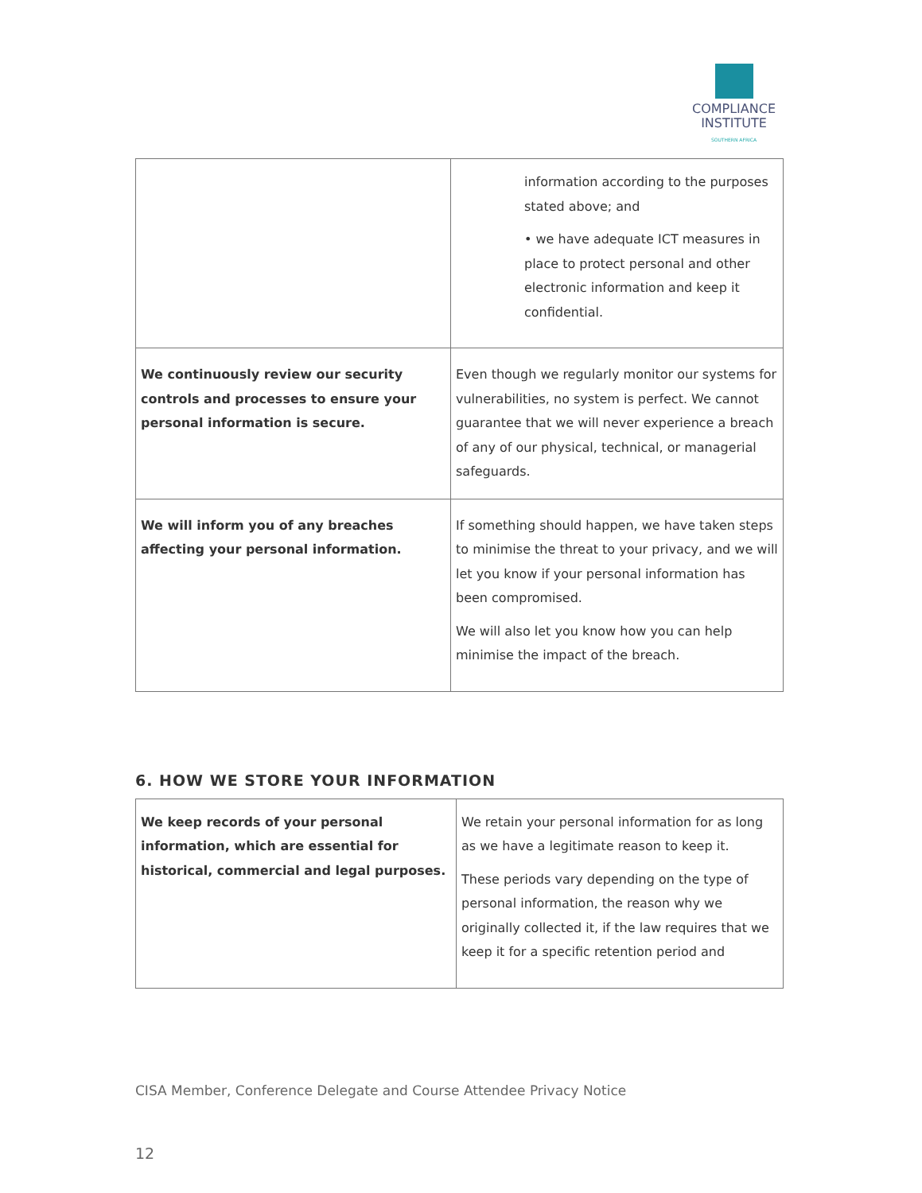COMPLIANCE
INSTITUTE
SOUTHERN AFRICA
| | information according to the purposes stated above; and • we have adequate ICT measures in place to protect personal and other electronic information and keep it confidential. |
| We continuously review our security controls and processes to ensure your personal information is secure. | Even though we regularly monitor our systems for vulnerabilities, no system is perfect. We cannot guarantee that we will never experience a breach of any of our physical, technical, or managerial safeguards. |
| We will inform you of any breaches affecting your personal information. | If something should happen, we have taken steps to minimise the threat to your privacy, and we will let you know if your personal information has been compromised. We will also let you know how you can help minimise the impact of the breach. |
6. HOW WE STORE YOUR INFORMATION
| We keep records of your personal information, which are essential for historical, commercial and legal purposes. | We retain your personal information for as long as we have a legitimate reason to keep it. These periods vary depending on the type of personal information, the reason why we originally collected it, if the law requires that we keep it for a specific retention period and |
CISA Member, Conference Delegate and Course Attendee Privacy Notice
12